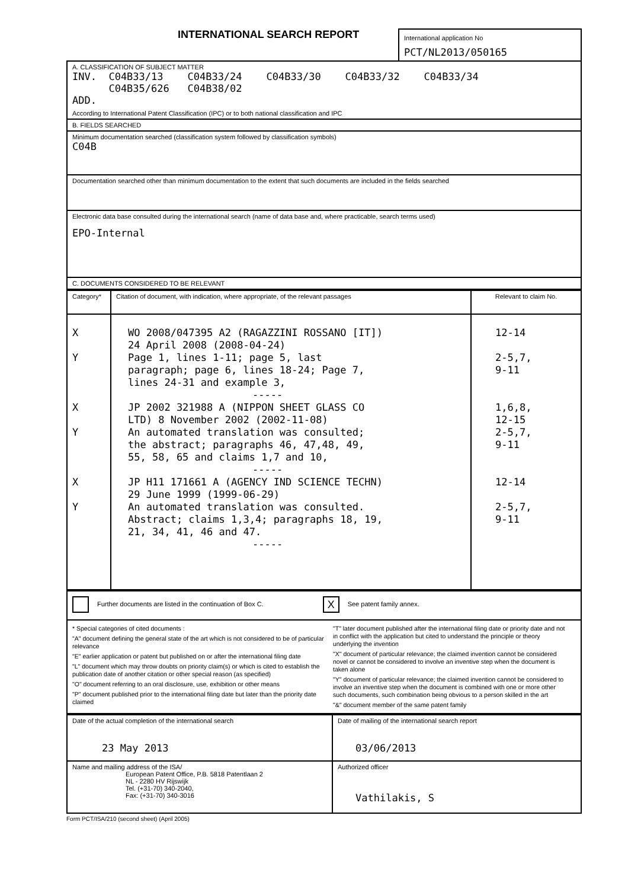INTERNATIONAL SEARCH REPORT
International application No
PCT/NL2013/050165
| A. CLASSIFICATION OF SUBJECT MATTER INV. C04B33/13 C04B33/24 C04B33/30 C04B33/32 C04B33/34 C04B35/626 C04B38/02 ADD. According to International Patent Classification (IPC) or to both national classification and IPC |
| B. FIELDS SEARCHED |
| Minimum documentation searched (classification system followed by classification symbols) C04B |
| Documentation searched other than minimum documentation to the extent that such documents are included in the fields searched |
| Electronic data base consulted during the international search (name of data base and, where practicable, search terms used) EPO-Internal |
| C. DOCUMENTS CONSIDERED TO BE RELEVANT |
| Category* | Citation of document, with indication, where appropriate, of the relevant passages | Relevant to claim No. |
| --- | --- | --- |
| X Y X Y X Y | WO 2008/047395 A2 (RAGAZZINI ROSSANO [IT]) 24 April 2008 (2008-04-24) Page 1, lines 1-11; page 5, last paragraph; page 6, lines 18-24; Page 7, lines 24-31 and example 3, ----- JP 2002 321988 A (NIPPON SHEET GLASS CO LTD) 8 November 2002 (2002-11-08) An automated translation was consulted; the abstract; paragraphs 46, 47,48, 49, 55, 58, 65 and claims 1,7 and 10, ----- JP H11 171661 A (AGENCY IND SCIENCE TECHN) 29 June 1999 (1999-06-29) An automated translation was consulted. Abstract; claims 1,3,4; paragraphs 18, 19, 21, 34, 41, 46 and 47. ----- | 12-14 2-5,7, 9-11 1,6,8, 12-15 2-5,7, 9-11 12-14 2-5,7, 9-11 |
| Further documents are listed in the continuation of Box C. X See patent family annex. |
| * Special categories of cited documents : "A" document defining the general state of the art which is not considered to be of particular relevance "E" earlier application or patent but published on or after the international filing date "L" document which may throw doubts on priority claim(s) or which is cited to establish the publication date of another citation or other special reason (as specified) "O" document referring to an oral disclosure, use, exhibition or other means "P" document published prior to the international filing date but later than the priority date claimed "T" later document published after the international filing date or priority date and not in conflict with the application but cited to understand the principle or theory underlying the invention "X" document of particular relevance; the claimed invention cannot be considered novel or cannot be considered to involve an inventive step when the document is taken alone "Y" document of particular relevance; the claimed invention cannot be considered to involve an inventive step when the document is combined with one or more other such documents, such combination being obvious to a person skilled in the art "&" document member of the same patent family |
| Date of the actual completion of the international search 23 May 2013 | Date of mailing of the international search report 03/06/2013 |
| Name and mailing address of the ISA/ European Patent Office, P.B. 5818 Patentlaan 2 NL - 2280 HV Rijswijk Tel. (+31-70) 340-2040, Fax: (+31-70) 340-3016 | Authorized officer Vathilakis, S |
Form PCT/ISA/210 (second sheet) (April 2005)